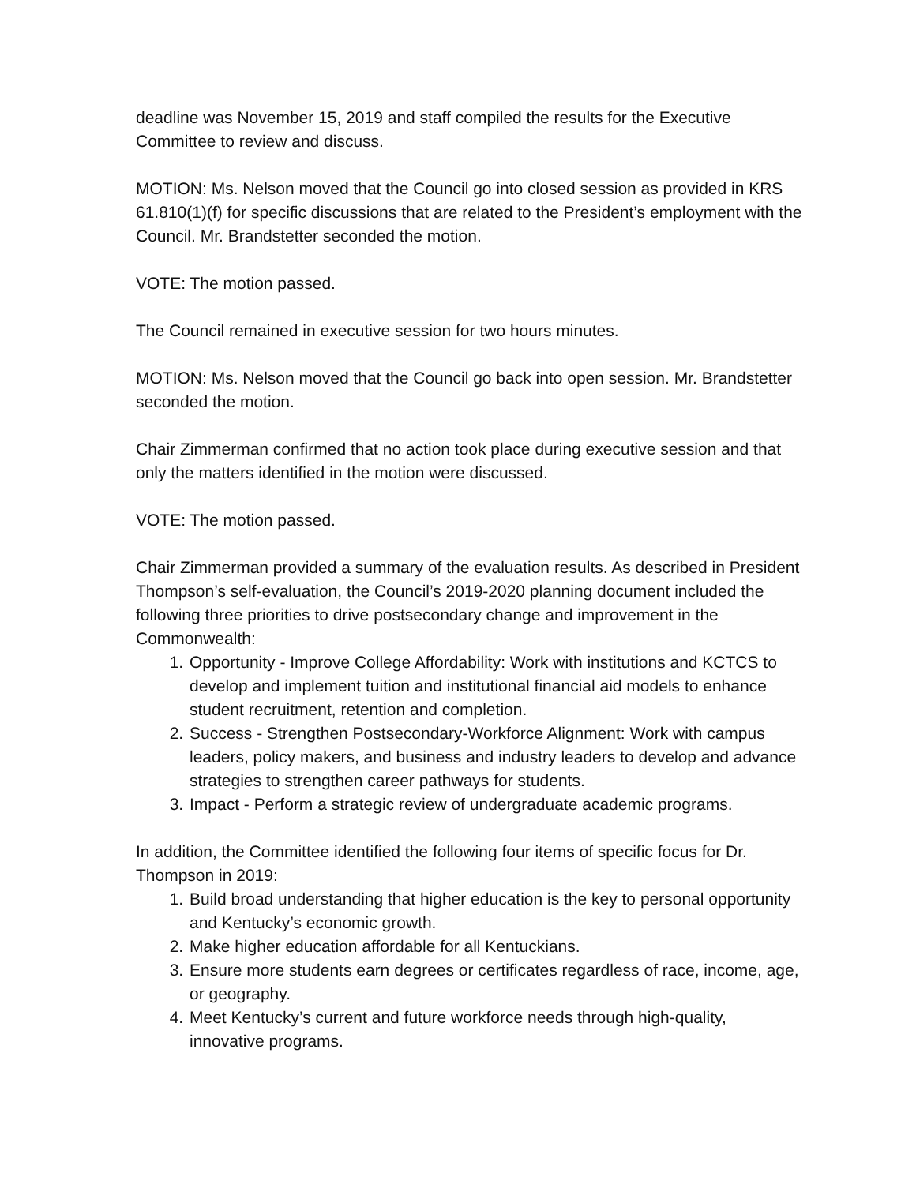deadline was November 15, 2019 and staff compiled the results for the Executive Committee to review and discuss.
MOTION: Ms. Nelson moved that the Council go into closed session as provided in KRS 61.810(1)(f) for specific discussions that are related to the President’s employment with the Council. Mr. Brandstetter seconded the motion.
VOTE: The motion passed.
The Council remained in executive session for two hours minutes.
MOTION: Ms. Nelson moved that the Council go back into open session. Mr. Brandstetter seconded the motion.
Chair Zimmerman confirmed that no action took place during executive session and that only the matters identified in the motion were discussed.
VOTE: The motion passed.
Chair Zimmerman provided a summary of the evaluation results. As described in President Thompson’s self-evaluation, the Council’s 2019-2020 planning document included the following three priorities to drive postsecondary change and improvement in the Commonwealth:
1. Opportunity - Improve College Affordability: Work with institutions and KCTCS to develop and implement tuition and institutional financial aid models to enhance student recruitment, retention and completion.
2. Success - Strengthen Postsecondary-Workforce Alignment: Work with campus leaders, policy makers, and business and industry leaders to develop and advance strategies to strengthen career pathways for students.
3. Impact - Perform a strategic review of undergraduate academic programs.
In addition, the Committee identified the following four items of specific focus for Dr. Thompson in 2019:
1. Build broad understanding that higher education is the key to personal opportunity and Kentucky’s economic growth.
2. Make higher education affordable for all Kentuckians.
3. Ensure more students earn degrees or certificates regardless of race, income, age, or geography.
4. Meet Kentucky’s current and future workforce needs through high-quality, innovative programs.